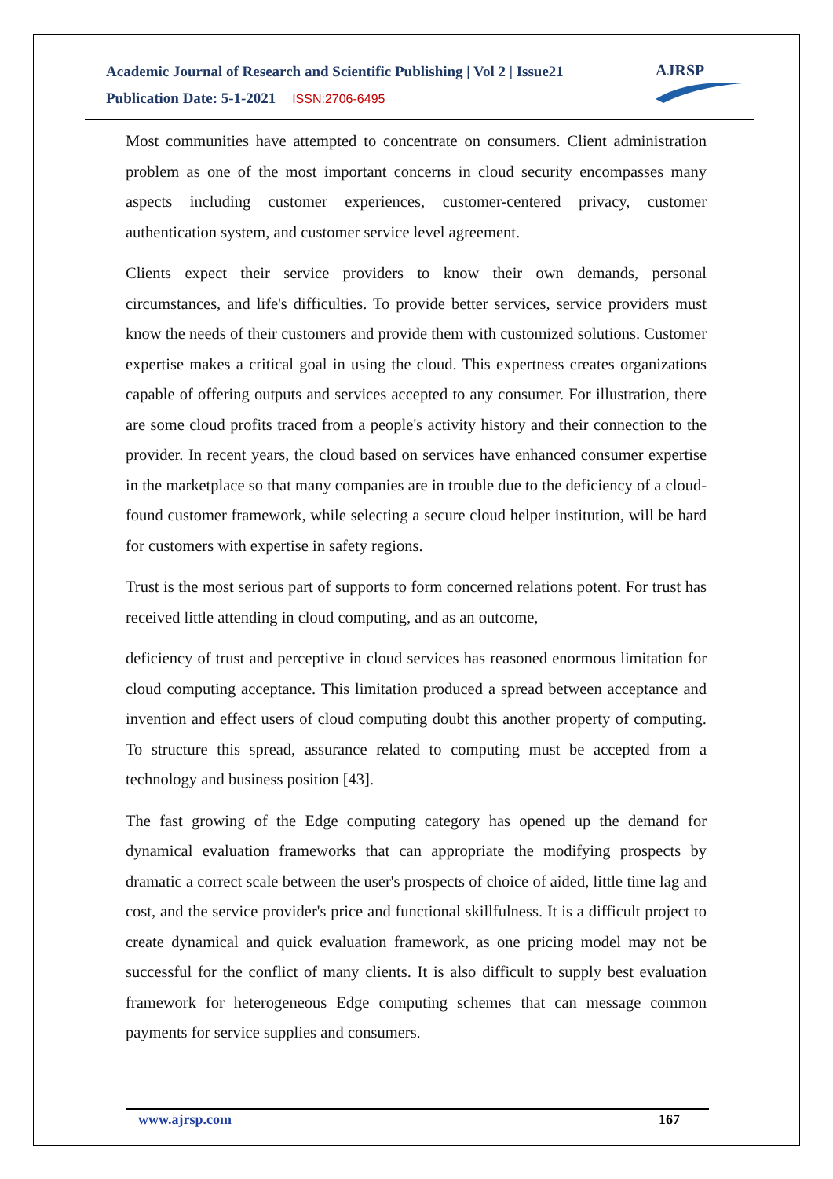Academic Journal of Research and Scientific Publishing | Vol 2 | Issue21
Publication Date: 5-1-2021 ISSN:2706-6495
AJRSP
Most communities have attempted to concentrate on consumers. Client administration problem as one of the most important concerns in cloud security encompasses many aspects including customer experiences, customer-centered privacy, customer authentication system, and customer service level agreement.
Clients expect their service providers to know their own demands, personal circumstances, and life's difficulties. To provide better services, service providers must know the needs of their customers and provide them with customized solutions. Customer expertise makes a critical goal in using the cloud. This expertness creates organizations capable of offering outputs and services accepted to any consumer. For illustration, there are some cloud profits traced from a people's activity history and their connection to the provider. In recent years, the cloud based on services have enhanced consumer expertise in the marketplace so that many companies are in trouble due to the deficiency of a cloud-found customer framework, while selecting a secure cloud helper institution, will be hard for customers with expertise in safety regions.
Trust is the most serious part of supports to form concerned relations potent. For trust has received little attending in cloud computing, and as an outcome,
deficiency of trust and perceptive in cloud services has reasoned enormous limitation for cloud computing acceptance. This limitation produced a spread between acceptance and invention and effect users of cloud computing doubt this another property of computing. To structure this spread, assurance related to computing must be accepted from a technology and business position [43].
The fast growing of the Edge computing category has opened up the demand for dynamical evaluation frameworks that can appropriate the modifying prospects by dramatic a correct scale between the user's prospects of choice of aided, little time lag and cost, and the service provider's price and functional skillfulness. It is a difficult project to create dynamical and quick evaluation framework, as one pricing model may not be successful for the conflict of many clients. It is also difficult to supply best evaluation framework for heterogeneous Edge computing schemes that can message common payments for service supplies and consumers.
www.ajrsp.com 167